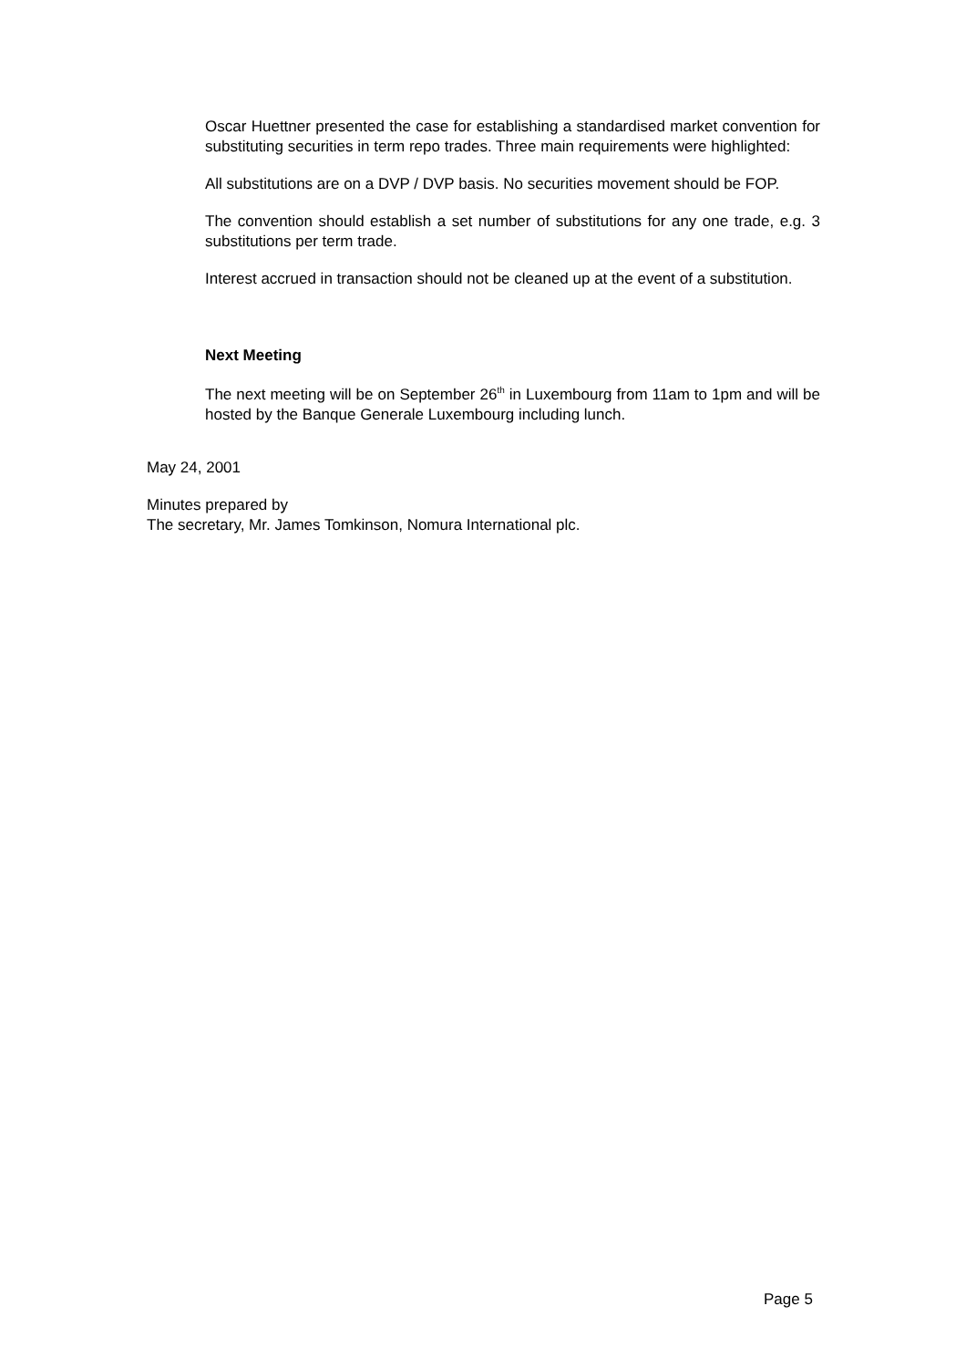Oscar Huettner presented the case for establishing a standardised market convention for substituting securities in term repo trades. Three main requirements were highlighted:
All substitutions are on a DVP / DVP basis. No securities movement should be FOP.
The convention should establish a set number of substitutions for any one trade, e.g. 3 substitutions per term trade.
Interest accrued in transaction should not be cleaned up at the event of a substitution.
Next Meeting
The next meeting will be on September 26<sup>th</sup> in Luxembourg from 11am to 1pm and will be hosted by the Banque Generale Luxembourg including lunch.
May 24, 2001
Minutes prepared by
The secretary, Mr. James Tomkinson, Nomura International plc.
Page 5